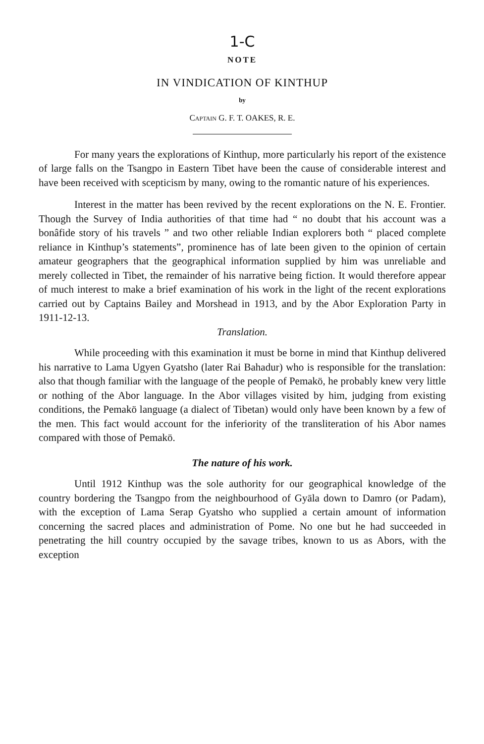1-C
NOTE
IN VINDICATION OF KINTHUP
by
CAPTAIN G. F. T. OAKES, R. E.
For many years the explorations of Kinthup, more particularly his report of the existence of large falls on the Tsangpo in Eastern Tibet have been the cause of considerable interest and have been received with scepticism by many, owing to the romantic nature of his experiences.
Interest in the matter has been revived by the recent explorations on the N. E. Frontier. Though the Survey of India authorities of that time had “ no doubt that his account was a bonâfide story of his travels ” and two other reliable Indian explorers both “ placed complete reliance in Kinthup’s statements”, prominence has of late been given to the opinion of certain amateur geographers that the geographical information supplied by him was unreliable and merely collected in Tibet, the remainder of his narrative being fiction. It would therefore appear of much interest to make a brief examination of his work in the light of the recent explorations carried out by Captains Bailey and Morshead in 1913, and by the Abor Exploration Party in 1911-12-13.
Translation.
While proceeding with this examination it must be borne in mind that Kinthup delivered his narrative to Lama Ugyen Gyatsho (later Rai Bahadur) who is responsible for the translation: also that though familiar with the language of the people of Pemakö, he probably knew very little or nothing of the Abor language. In the Abor villages visited by him, judging from existing conditions, the Pemakö language (a dialect of Tibetan) would only have been known by a few of the men. This fact would account for the inferiority of the transliteration of his Abor names compared with those of Pemakö.
The nature of his work.
Until 1912 Kinthup was the sole authority for our geographical knowledge of the country bordering the Tsangpo from the neighbourhood of Gyāla down to Damro (or Padam), with the exception of Lama Serap Gyatsho who supplied a certain amount of information concerning the sacred places and administration of Pome. No one but he had succeeded in penetrating the hill country occupied by the savage tribes, known to us as Abors, with the exception